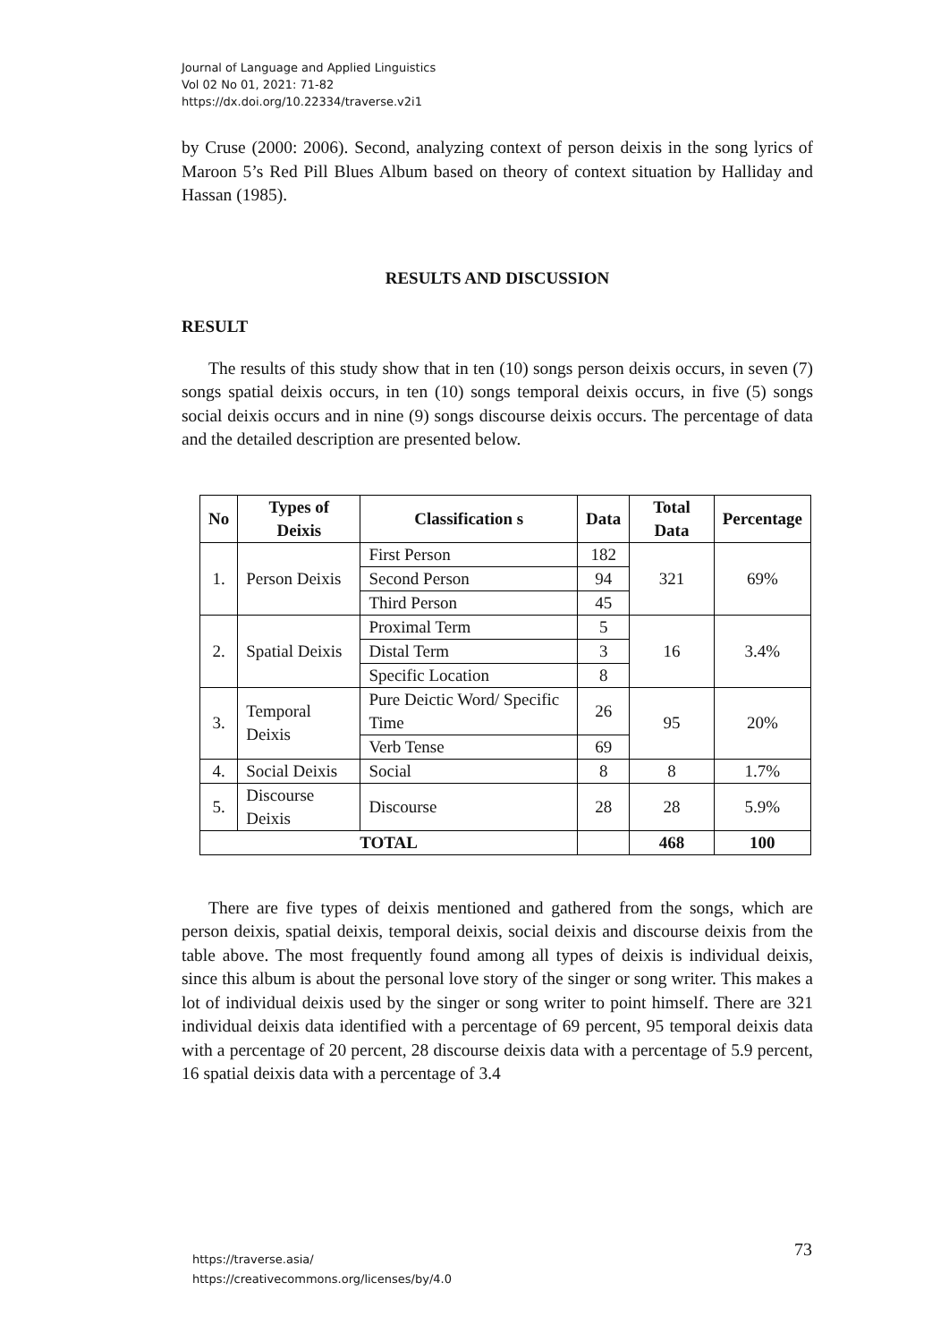Journal of Language and Applied Linguistics
Vol 02 No 01, 2021: 71-82
https://dx.doi.org/10.22334/traverse.v2i1
by Cruse (2000: 2006). Second, analyzing context of person deixis in the song lyrics of Maroon 5’s Red Pill Blues Album based on theory of context situation by Halliday and Hassan (1985).
RESULTS AND DISCUSSION
RESULT
The results of this study show that in ten (10) songs person deixis occurs, in seven (7) songs spatial deixis occurs, in ten (10) songs temporal deixis occurs, in five (5) songs social deixis occurs and in nine (9) songs discourse deixis occurs. The percentage of data and the detailed description are presented below.
| No | Types of Deixis | Classification s | Data | Total Data | Percentage |
| --- | --- | --- | --- | --- | --- |
| 1. | Person Deixis | First Person | 182 | 321 | 69% |
| | | Second Person | 94 | | |
| | | Third Person | 45 | | |
| 2. | Spatial Deixis | Proximal Term | 5 | 16 | 3.4% |
| | | Distal Term | 3 | | |
| | | Specific Location | 8 | | |
| 3. | Temporal Deixis | Pure Deictic Word/ Specific Time | 26 | 95 | 20% |
| | | Verb Tense | 69 | | |
| 4. | Social Deixis | Social | 8 | 8 | 1.7% |
| 5. | Discourse Deixis | Discourse | 28 | 28 | 5.9% |
| TOTAL | | | | 468 | 100 |
There are five types of deixis mentioned and gathered from the songs, which are person deixis, spatial deixis, temporal deixis, social deixis and discourse deixis from the table above. The most frequently found among all types of deixis is individual deixis, since this album is about the personal love story of the singer or song writer. This makes a lot of individual deixis used by the singer or song writer to point himself. There are 321 individual deixis data identified with a percentage of 69 percent, 95 temporal deixis data with a percentage of 20 percent, 28 discourse deixis data with a percentage of 5.9 percent, 16 spatial deixis data with a percentage of 3.4
https://traverse.asia/
https://creativecommons.org/licenses/by/4.0
73